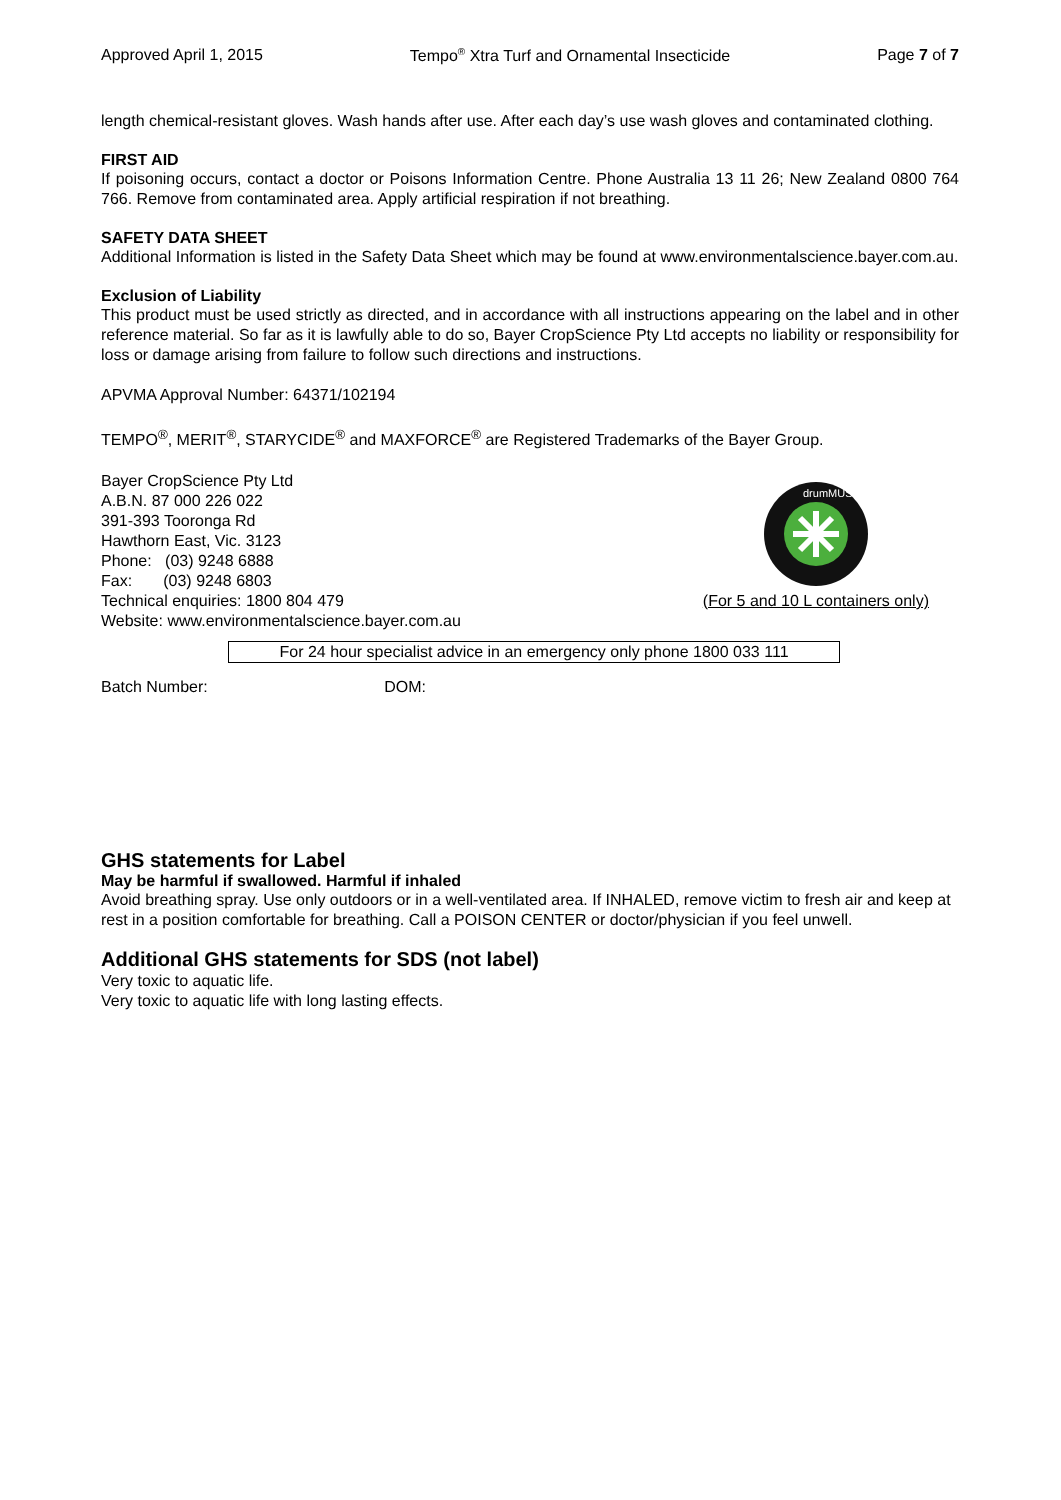Approved April 1, 2015 Tempo<sup>®</sup> Xtra Turf and Ornamental Insecticide Page 7 of 7
length chemical-resistant gloves. Wash hands after use. After each day’s use wash gloves and contaminated clothing.
FIRST AID
If poisoning occurs, contact a doctor or Poisons Information Centre. Phone Australia 13 11 26; New Zealand 0800 764 766. Remove from contaminated area. Apply artificial respiration if not breathing.
SAFETY DATA SHEET
Additional Information is listed in the Safety Data Sheet which may be found at www.environmentalscience.bayer.com.au.
Exclusion of Liability
This product must be used strictly as directed, and in accordance with all instructions appearing on the label and in other reference material. So far as it is lawfully able to do so, Bayer CropScience Pty Ltd accepts no liability or responsibility for loss or damage arising from failure to follow such directions and instructions.
APVMA Approval Number: 64371/102194
TEMPO<sup>®</sup>, MERIT<sup>®</sup>, STARYCIDE<sup>®</sup> and MAXFORCE<sup>®</sup> are Registered Trademarks of the Bayer Group.
Bayer CropScience Pty Ltd
A.B.N. 87 000 226 022
391-393 Tooronga Rd
Hawthorn East, Vic. 3123
Phone: (03) 9248 6888
Fax: (03) 9248 6803
Technical enquiries: 1800 804 479
Website: www.environmentalscience.bayer.com.au
drumMUSTER
(For 5 and 10 L containers only)
For 24 hour specialist advice in an emergency only phone 1800 033 111
Batch Number: DOM:
GHS statements for Label
May be harmful if swallowed. Harmful if inhaled
Avoid breathing spray. Use only outdoors or in a well-ventilated area. If INHALED, remove victim to fresh air and keep at rest in a position comfortable for breathing. Call a POISON CENTER or doctor/physician if you feel unwell.
Additional GHS statements for SDS (not label)
Very toxic to aquatic life.
Very toxic to aquatic life with long lasting effects.